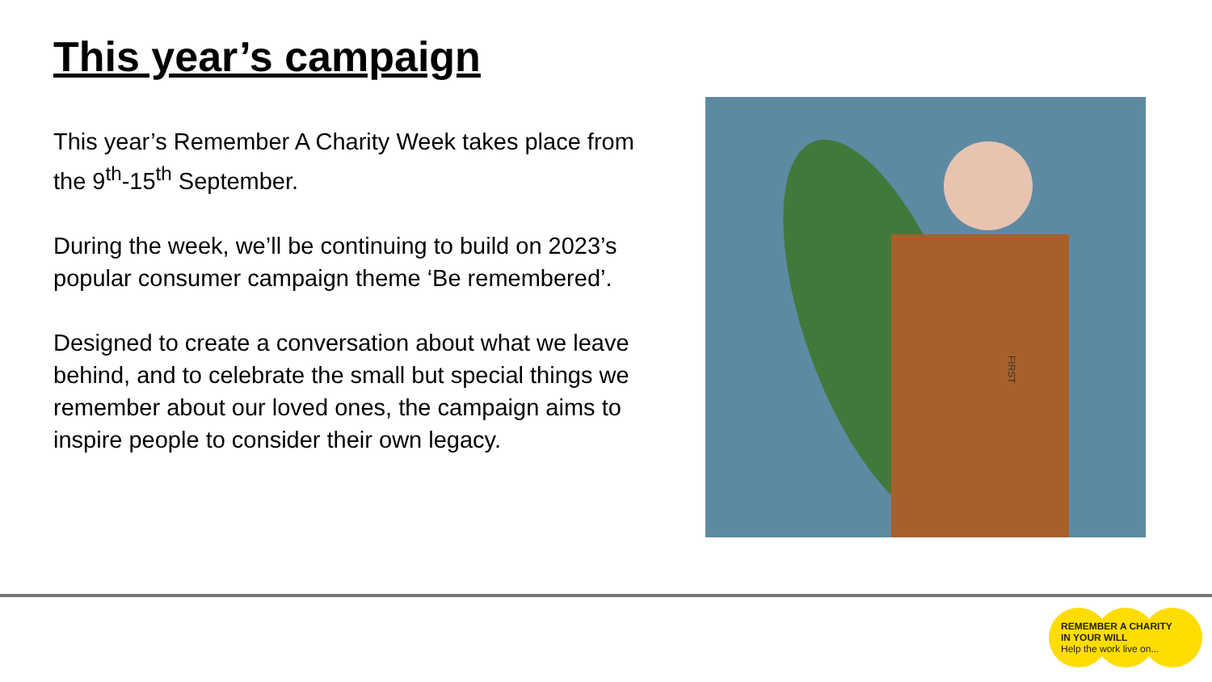This year’s campaign
This year’s Remember A Charity Week takes place from the 9<sup>th</sup>-15<sup>th</sup> September.
During the week, we’ll be continuing to build on 2023’s popular consumer campaign theme ‘Be remembered’.
Designed to create a conversation about what we leave behind, and to celebrate the small but special things we remember about our loved ones, the campaign aims to inspire people to consider their own legacy.
FIRST
REMEMBER A CHARITY
IN YOUR WILL
Help the work live on...